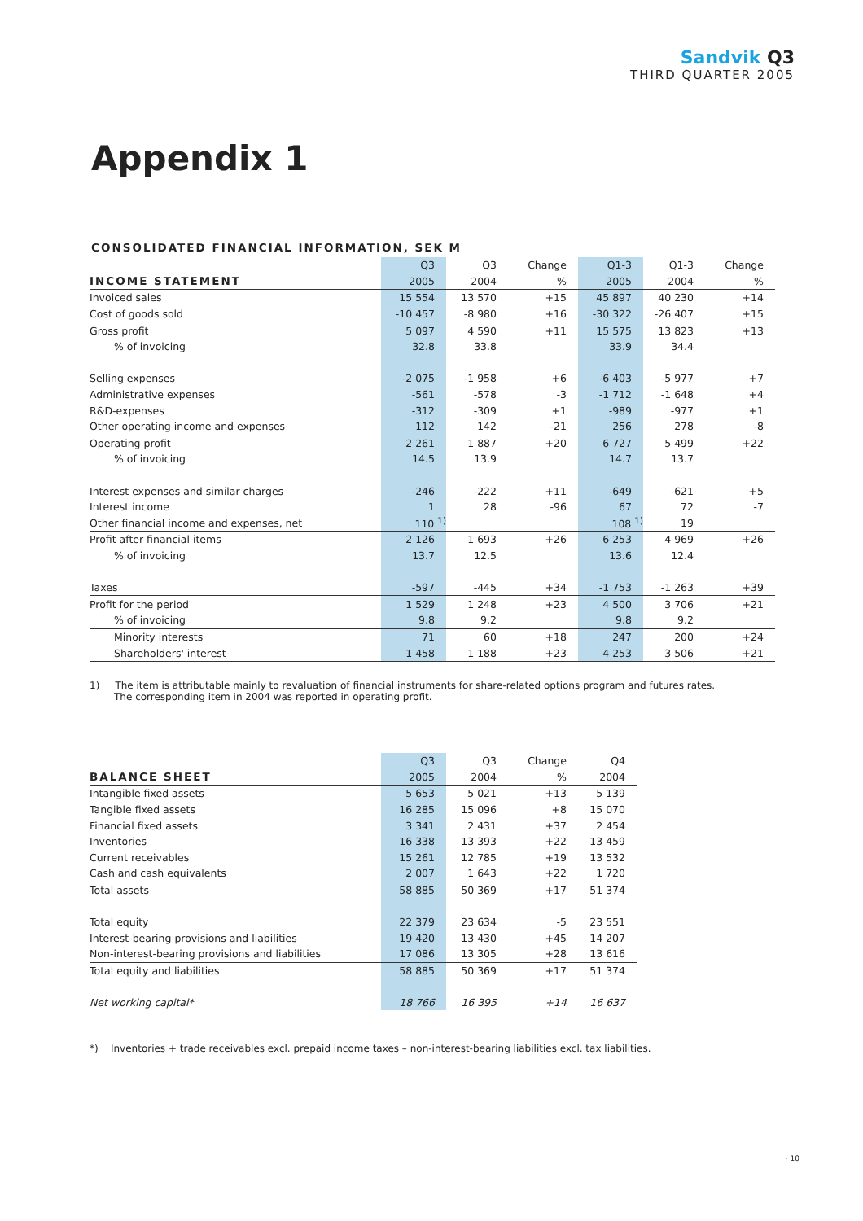Sandvik Q3
THIRD QUARTER 2005
Appendix 1
CONSOLIDATED FINANCIAL INFORMATION, SEK M
| | Q3 | Q3 | Change | Q1-3 | Q1-3 | Change |
| --- | --- | --- | --- | --- | --- | --- |
| INCOME STATEMENT | 2005 | 2004 | % | 2005 | 2004 | % |
| Invoiced sales | 15 554 | 13 570 | +15 | 45 897 | 40 230 | +14 |
| Cost of goods sold | -10 457 | -8 980 | +16 | -30 322 | -26 407 | +15 |
| Gross profit | 5 097 | 4 590 | +11 | 15 575 | 13 823 | +13 |
| % of invoicing | 32.8 | 33.8 | | 33.9 | 34.4 | |
| Selling expenses | -2 075 | -1 958 | +6 | -6 403 | -5 977 | +7 |
| Administrative expenses | -561 | -578 | -3 | -1 712 | -1 648 | +4 |
| R&D-expenses | -312 | -309 | +1 | -989 | -977 | +1 |
| Other operating income and expenses | 112 | 142 | -21 | 256 | 278 | -8 |
| Operating profit | 2 261 | 1 887 | +20 | 6 727 | 5 499 | +22 |
| % of invoicing | 14.5 | 13.9 | | 14.7 | 13.7 | |
| Interest expenses and similar charges | -246 | -222 | +11 | -649 | -621 | +5 |
| Interest income | 1 | 28 | -96 | 67 | 72 | -7 |
| Other financial income and expenses, net | 110 <sup>1)</sup> | | | 108 <sup>1)</sup> | 19 | |
| Profit after financial items | 2 126 | 1 693 | +26 | 6 253 | 4 969 | +26 |
| % of invoicing | 13.7 | 12.5 | | 13.6 | 12.4 | |
| Taxes | -597 | -445 | +34 | -1 753 | -1 263 | +39 |
| Profit for the period | 1 529 | 1 248 | +23 | 4 500 | 3 706 | +21 |
| % of invoicing | 9.8 | 9.2 | | 9.8 | 9.2 | |
| Minority interests | 71 | 60 | +18 | 247 | 200 | +24 |
| Shareholders' interest | 1 458 | 1 188 | +23 | 4 253 | 3 506 | +21 |
1) The item is attributable mainly to revaluation of financial instruments for share-related options program and futures rates.
The corresponding item in 2004 was reported in operating profit.
| | Q3 | Q3 | Change | Q4 |
| --- | --- | --- | --- | --- |
| BALANCE SHEET | 2005 | 2004 | % | 2004 |
| Intangible fixed assets | 5 653 | 5 021 | +13 | 5 139 |
| Tangible fixed assets | 16 285 | 15 096 | +8 | 15 070 |
| Financial fixed assets | 3 341 | 2 431 | +37 | 2 454 |
| Inventories | 16 338 | 13 393 | +22 | 13 459 |
| Current receivables | 15 261 | 12 785 | +19 | 13 532 |
| Cash and cash equivalents | 2 007 | 1 643 | +22 | 1 720 |
| Total assets | 58 885 | 50 369 | +17 | 51 374 |
| Total equity | 22 379 | 23 634 | -5 | 23 551 |
| Interest-bearing provisions and liabilities | 19 420 | 13 430 | +45 | 14 207 |
| Non-interest-bearing provisions and liabilities | 17 086 | 13 305 | +28 | 13 616 |
| Total equity and liabilities | 58 885 | 50 369 | +17 | 51 374 |
| Net working capital* | 18 766 | 16 395 | +14 | 16 637 |
*) Inventories + trade receivables excl. prepaid income taxes – non-interest-bearing liabilities excl. tax liabilities.
· 10